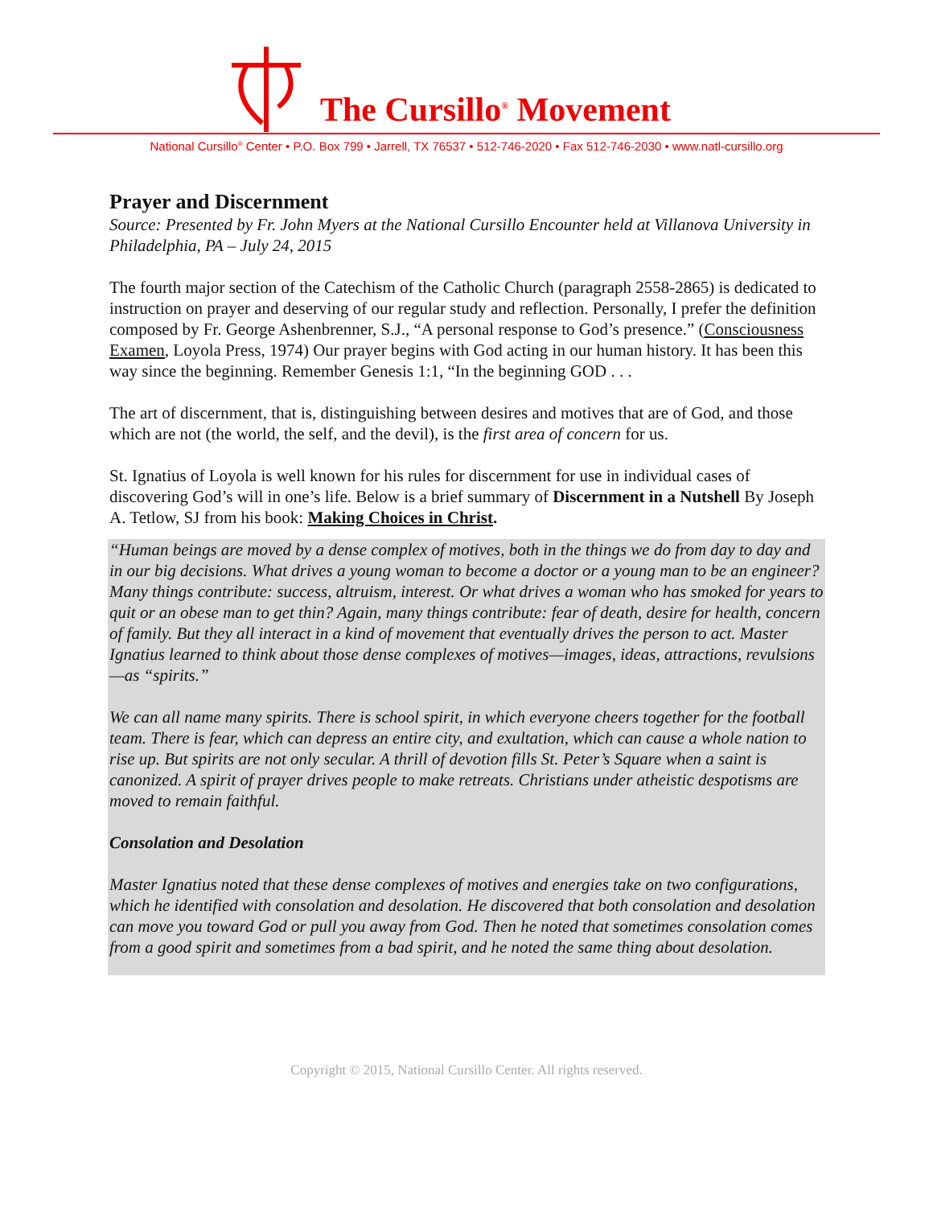The Cursillo<sup>®</sup> Movement
National Cursillo<sup>®</sup> Center • P.O. Box 799 • Jarrell, TX 76537 • 512-746-2020 • Fax 512-746-2030 • www.natl-cursillo.org
Prayer and Discernment
Source: Presented by Fr. John Myers at the National Cursillo Encounter held at Villanova University in Philadelphia, PA – July 24, 2015
The fourth major section of the Catechism of the Catholic Church (paragraph 2558-2865) is dedicated to instruction on prayer and deserving of our regular study and reflection. Personally, I prefer the definition composed by Fr. George Ashenbrenner, S.J., “A personal response to God’s presence.” (Consciousness Examen, Loyola Press, 1974) Our prayer begins with God acting in our human history. It has been this way since the beginning. Remember Genesis 1:1, “In the beginning GOD . . .
The art of discernment, that is, distinguishing between desires and motives that are of God, and those which are not (the world, the self, and the devil), is the first area of concern for us.
St. Ignatius of Loyola is well known for his rules for discernment for use in individual cases of discovering God’s will in one’s life. Below is a brief summary of Discernment in a Nutshell By Joseph A. Tetlow, SJ from his book: Making Choices in Christ.
“Human beings are moved by a dense complex of motives, both in the things we do from day to day and in our big decisions. What drives a young woman to become a doctor or a young man to be an engineer? Many things contribute: success, altruism, interest. Or what drives a woman who has smoked for years to quit or an obese man to get thin? Again, many things contribute: fear of death, desire for health, concern of family. But they all interact in a kind of movement that eventually drives the person to act. Master Ignatius learned to think about those dense complexes of motives—images, ideas, attractions, revulsions—as “spirits.”
We can all name many spirits. There is school spirit, in which everyone cheers together for the football team. There is fear, which can depress an entire city, and exultation, which can cause a whole nation to rise up. But spirits are not only secular. A thrill of devotion fills St. Peter’s Square when a saint is canonized. A spirit of prayer drives people to make retreats. Christians under atheistic despotisms are moved to remain faithful.
Consolation and Desolation
Master Ignatius noted that these dense complexes of motives and energies take on two configurations, which he identified with consolation and desolation. He discovered that both consolation and desolation can move you toward God or pull you away from God. Then he noted that sometimes consolation comes from a good spirit and sometimes from a bad spirit, and he noted the same thing about desolation.
Copyright © 2015, National Cursillo Center. All rights reserved.